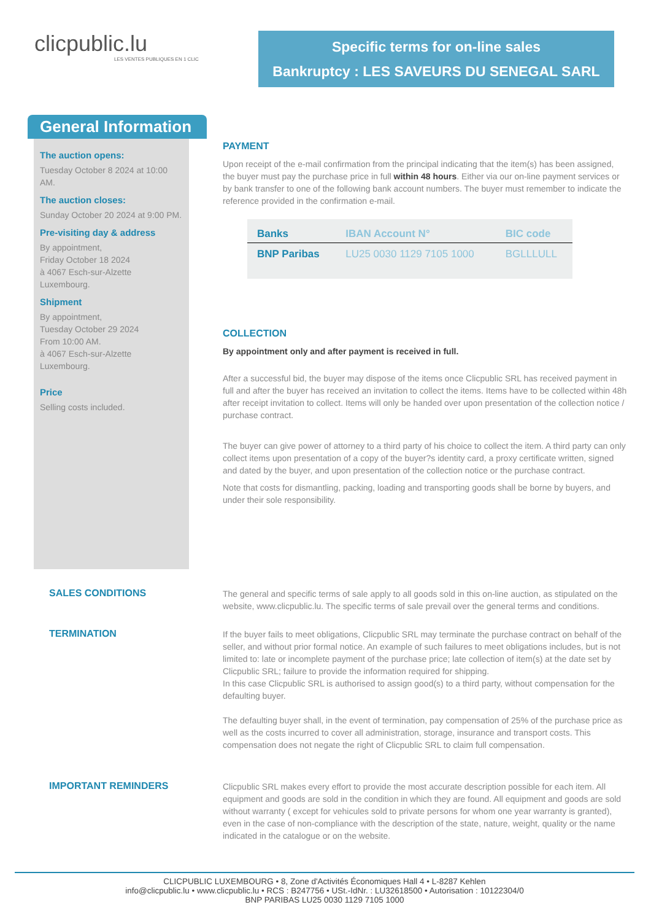clicpublic.lu
LES VENTES PUBLIQUES EN 1 CLIC
Specific terms for on-line sales
Bankruptcy : LES SAVEURS DU SENEGAL SARL
General Information
The auction opens:
Tuesday October 8 2024 at 10:00 AM.
The auction closes:
Sunday October 20 2024 at 9:00 PM.
Pre-visiting day & address
By appointment,
Friday October 18 2024
à 4067 Esch-sur-Alzette
Luxembourg.
Shipment
By appointment,
Tuesday October 29 2024
From 10:00 AM.
à 4067 Esch-sur-Alzette
Luxembourg.
Price
Selling costs included.
PAYMENT
Upon receipt of the e-mail confirmation from the principal indicating that the item(s) has been assigned, the buyer must pay the purchase price in full within 48 hours. Either via our on-line payment services or by bank transfer to one of the following bank account numbers. The buyer must remember to indicate the reference provided in the confirmation e-mail.
| Banks | IBAN Account N° | BIC code |
| --- | --- | --- |
| BNP Paribas | LU25 0030 1129 7105 1000 | BGLLLULL |
COLLECTION
By appointment only and after payment is received in full.
After a successful bid, the buyer may dispose of the items once Clicpublic SRL has received payment in full and after the buyer has received an invitation to collect the items. Items have to be collected within 48h after receipt invitation to collect. Items will only be handed over upon presentation of the collection notice / purchase contract.
The buyer can give power of attorney to a third party of his choice to collect the item. A third party can only collect items upon presentation of a copy of the buyer?s identity card, a proxy certificate written, signed and dated by the buyer, and upon presentation of the collection notice or the purchase contract.
Note that costs for dismantling, packing, loading and transporting goods shall be borne by buyers, and under their sole responsibility.
SALES CONDITIONS
The general and specific terms of sale apply to all goods sold in this on-line auction, as stipulated on the website, www.clicpublic.lu. The specific terms of sale prevail over the general terms and conditions.
TERMINATION
If the buyer fails to meet obligations, Clicpublic SRL may terminate the purchase contract on behalf of the seller, and without prior formal notice. An example of such failures to meet obligations includes, but is not limited to: late or incomplete payment of the purchase price; late collection of item(s) at the date set by Clicpublic SRL; failure to provide the information required for shipping.
In this case Clicpublic SRL is authorised to assign good(s) to a third party, without compensation for the defaulting buyer.
The defaulting buyer shall, in the event of termination, pay compensation of 25% of the purchase price as well as the costs incurred to cover all administration, storage, insurance and transport costs. This compensation does not negate the right of Clicpublic SRL to claim full compensation.
IMPORTANT REMINDERS
Clicpublic SRL makes every effort to provide the most accurate description possible for each item. All equipment and goods are sold in the condition in which they are found. All equipment and goods are sold without warranty ( except for vehicules sold to private persons for whom one year warranty is granted), even in the case of non-compliance with the description of the state, nature, weight, quality or the name indicated in the catalogue or on the website.
CLICPUBLIC LUXEMBOURG • 8, Zone d'Activités Économiques Hall 4 • L-8287 Kehlen
info@clicpublic.lu • www.clicpublic.lu • RCS : B247756 • USt.-IdNr. : LU32618500 • Autorisation : 10122304/0
BNP PARIBAS LU25 0030 1129 7105 1000